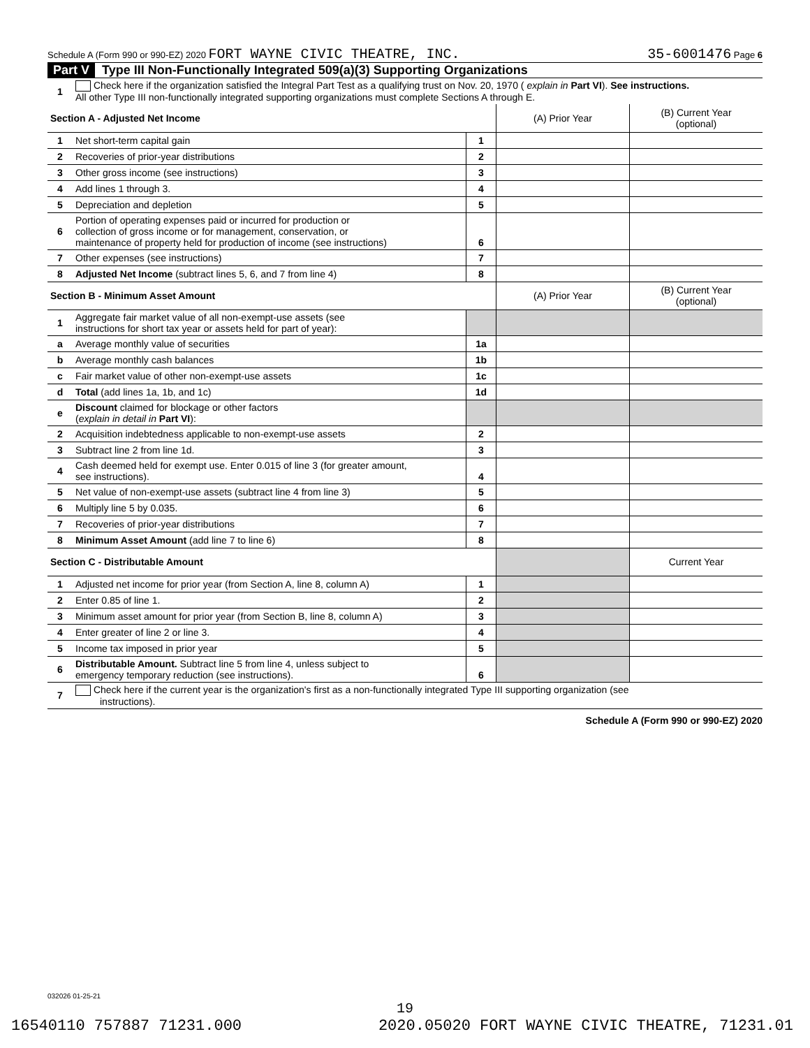Schedule A (Form 990 or 990-EZ) 2020 FORT WAYNE CIVIC THEATRE, INC. 35-6001476 Page 6
Part V Type III Non-Functionally Integrated 509(a)(3) Supporting Organizations
| 1 | Check here if the organization satisfied the Integral Part Test as a qualifying trust on Nov. 20, 1970 ( explain in Part VI ). See instructions. All other Type III non-functionally integrated supporting organizations must complete Sections A through E. | | | |
| Section A - Adjusted Net Income | | | (A) Prior Year | (B) Current Year (optional) |
| 1 | Net short-term capital gain | 1 | | |
| 2 | Recoveries of prior-year distributions | 2 | | |
| 3 | Other gross income (see instructions) | 3 | | |
| 4 | Add lines 1 through 3. | 4 | | |
| 5 | Depreciation and depletion | 5 | | |
| 6 | Portion of operating expenses paid or incurred for production or collection of gross income or for management, conservation, or maintenance of property held for production of income (see instructions) | 6 | | |
| 7 | Other expenses (see instructions) | 7 | | |
| 8 | Adjusted Net Income (subtract lines 5, 6, and 7 from line 4) | 8 | | |
| Section B - Minimum Asset Amount | | | (A) Prior Year | (B) Current Year (optional) |
| 1 | Aggregate fair market value of all non-exempt-use assets (see instructions for short tax year or assets held for part of year): | | | |
| a | Average monthly value of securities | 1a | | |
| b | Average monthly cash balances | 1b | | |
| c | Fair market value of other non-exempt-use assets | 1c | | |
| d | Total (add lines 1a, 1b, and 1c) | 1d | | |
| e | Discount claimed for blockage or other factors ( explain in detail in Part VI ): | | | |
| 2 | Acquisition indebtedness applicable to non-exempt-use assets | 2 | | |
| 3 | Subtract line 2 from line 1d. | 3 | | |
| 4 | Cash deemed held for exempt use. Enter 0.015 of line 3 (for greater amount, see instructions). | 4 | | |
| 5 | Net value of non-exempt-use assets (subtract line 4 from line 3) | 5 | | |
| 6 | Multiply line 5 by 0.035. | 6 | | |
| 7 | Recoveries of prior-year distributions | 7 | | |
| 8 | Minimum Asset Amount (add line 7 to line 6) | 8 | | |
| Section C - Distributable Amount | | | | Current Year |
| 1 | Adjusted net income for prior year (from Section A, line 8, column A) | 1 | | |
| 2 | Enter 0.85 of line 1. | 2 | | |
| 3 | Minimum asset amount for prior year (from Section B, line 8, column A) | 3 | | |
| 4 | Enter greater of line 2 or line 3. | 4 | | |
| 5 | Income tax imposed in prior year | 5 | | |
| 6 | Distributable Amount. Subtract line 5 from line 4, unless subject to emergency temporary reduction (see instructions). | 6 | | |
| 7 | Check here if the current year is the organization's first as a non-functionally integrated Type III supporting organization (see instructions). | | | |
Schedule A (Form 990 or 990-EZ) 2020
032026 01-25-21
19
16540110 757887 71231.000 2020.05020 FORT WAYNE CIVIC THEATRE, 71231.01